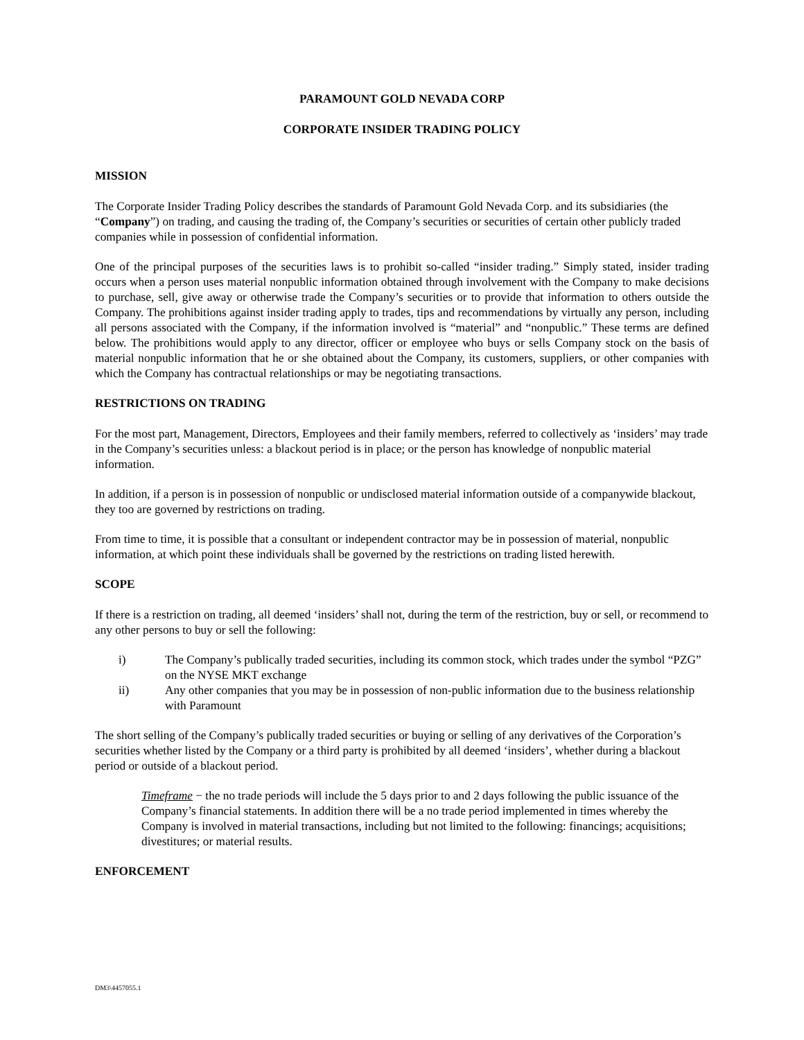PARAMOUNT GOLD NEVADA CORP
CORPORATE INSIDER TRADING POLICY
MISSION
The Corporate Insider Trading Policy describes the standards of Paramount Gold Nevada Corp. and its subsidiaries (the “Company”) on trading, and causing the trading of, the Company’s securities or securities of certain other publicly traded companies while in possession of confidential information.
One of the principal purposes of the securities laws is to prohibit so-called “insider trading.” Simply stated, insider trading occurs when a person uses material nonpublic information obtained through involvement with the Company to make decisions to purchase, sell, give away or otherwise trade the Company’s securities or to provide that information to others outside the Company. The prohibitions against insider trading apply to trades, tips and recommendations by virtually any person, including all persons associated with the Company, if the information involved is “material” and “nonpublic.” These terms are defined below. The prohibitions would apply to any director, officer or employee who buys or sells Company stock on the basis of material nonpublic information that he or she obtained about the Company, its customers, suppliers, or other companies with which the Company has contractual relationships or may be negotiating transactions.
RESTRICTIONS ON TRADING
For the most part, Management, Directors, Employees and their family members, referred to collectively as ‘insiders’ may trade in the Company’s securities unless: a blackout period is in place; or the person has knowledge of nonpublic material information.
In addition, if a person is in possession of nonpublic or undisclosed material information outside of a companywide blackout, they too are governed by restrictions on trading.
From time to time, it is possible that a consultant or independent contractor may be in possession of material, nonpublic information, at which point these individuals shall be governed by the restrictions on trading listed herewith.
SCOPE
If there is a restriction on trading, all deemed ‘insiders’ shall not, during the term of the restriction, buy or sell, or recommend to any other persons to buy or sell the following:
i) The Company’s publically traded securities, including its common stock, which trades under the symbol “PZG” on the NYSE MKT exchange
ii) Any other companies that you may be in possession of non-public information due to the business relationship with Paramount
The short selling of the Company’s publically traded securities or buying or selling of any derivatives of the Corporation’s securities whether listed by the Company or a third party is prohibited by all deemed ‘insiders’, whether during a blackout period or outside of a blackout period.
Timeframe − the no trade periods will include the 5 days prior to and 2 days following the public issuance of the Company’s financial statements. In addition there will be a no trade period implemented in times whereby the Company is involved in material transactions, including but not limited to the following: financings; acquisitions; divestitures; or material results.
ENFORCEMENT
DM3\4457055.1